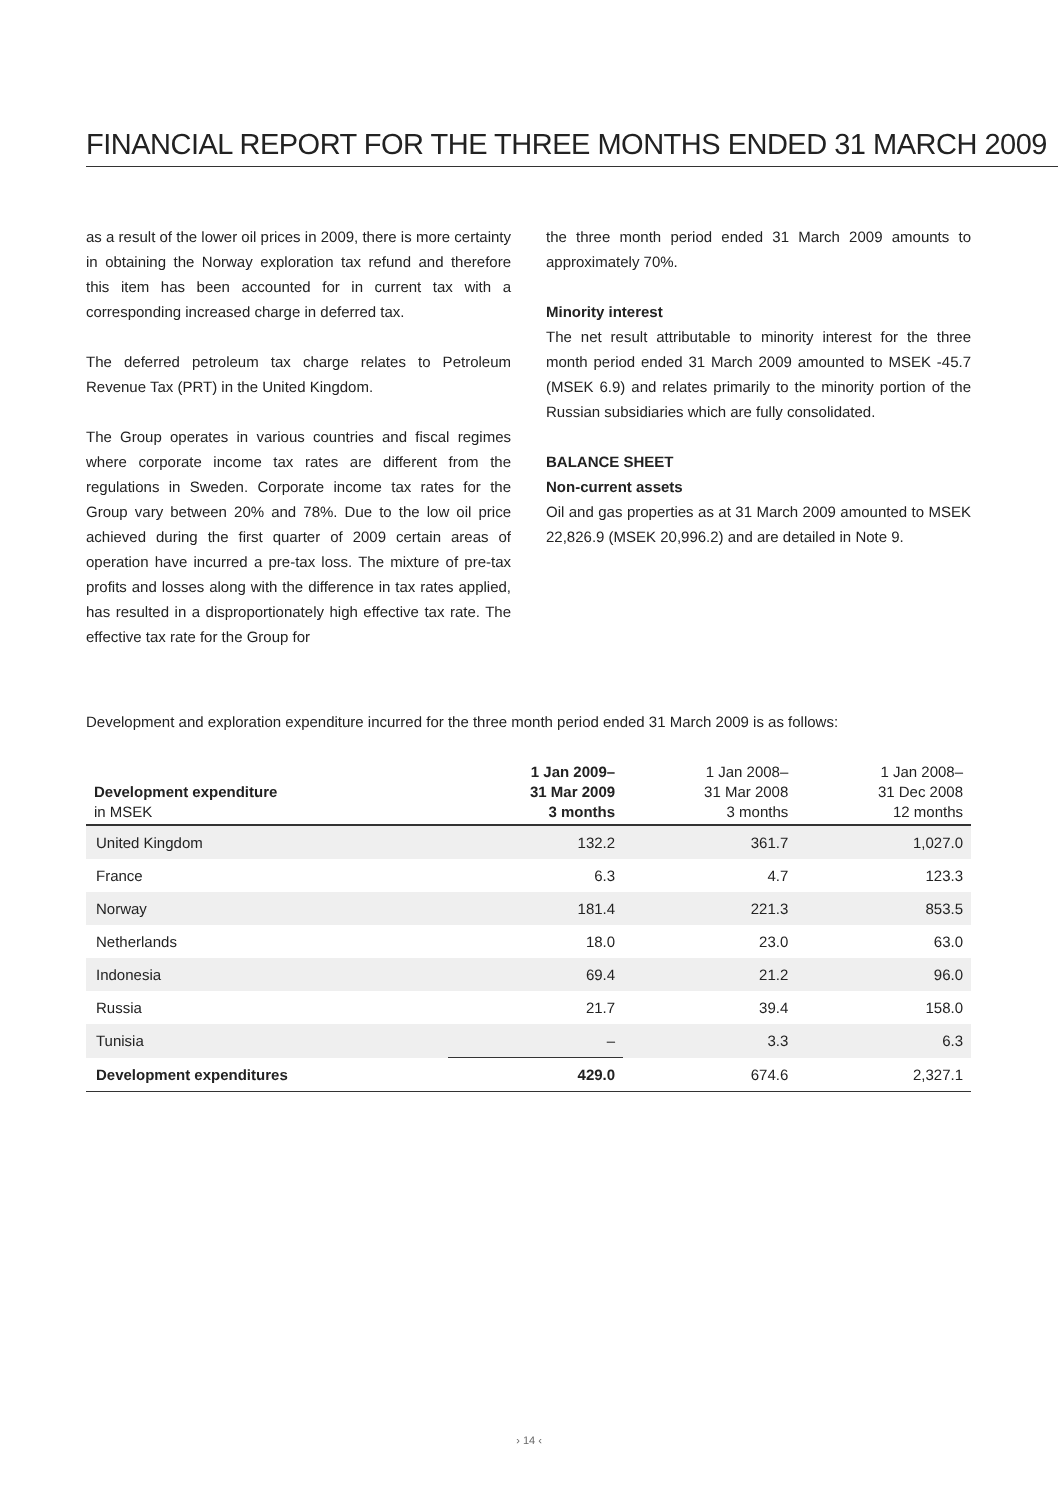FINANCIAL REPORT FOR THE THREE MONTHS ENDED 31 MARCH 2009
as a result of the lower oil prices in 2009, there is more certainty in obtaining the Norway exploration tax refund and therefore this item has been accounted for in current tax with a corresponding increased charge in deferred tax.
The deferred petroleum tax charge relates to Petroleum Revenue Tax (PRT) in the United Kingdom.
The Group operates in various countries and fiscal regimes where corporate income tax rates are different from the regulations in Sweden. Corporate income tax rates for the Group vary between 20% and 78%. Due to the low oil price achieved during the first quarter of 2009 certain areas of operation have incurred a pre-tax loss. The mixture of pre-tax profits and losses along with the difference in tax rates applied, has resulted in a disproportionately high effective tax rate. The effective tax rate for the Group for
the three month period ended 31 March 2009 amounts to approximately 70%.
Minority interest
The net result attributable to minority interest for the three month period ended 31 March 2009 amounted to MSEK -45.7 (MSEK 6.9) and relates primarily to the minority portion of the Russian subsidiaries which are fully consolidated.
BALANCE SHEET
Non-current assets
Oil and gas properties as at 31 March 2009 amounted to MSEK 22,826.9 (MSEK 20,996.2) and are detailed in Note 9.
Development and exploration expenditure incurred for the three month period ended 31 March 2009 is as follows:
| Development expenditure in MSEK | 1 Jan 2009– 31 Mar 2009 3 months | 1 Jan 2008– 31 Mar 2008 3 months | 1 Jan 2008– 31 Dec 2008 12 months |
| --- | --- | --- | --- |
| United Kingdom | 132.2 | 361.7 | 1,027.0 |
| France | 6.3 | 4.7 | 123.3 |
| Norway | 181.4 | 221.3 | 853.5 |
| Netherlands | 18.0 | 23.0 | 63.0 |
| Indonesia | 69.4 | 21.2 | 96.0 |
| Russia | 21.7 | 39.4 | 158.0 |
| Tunisia | – | 3.3 | 6.3 |
| Development expenditures | 429.0 | 674.6 | 2,327.1 |
› 14 ‹